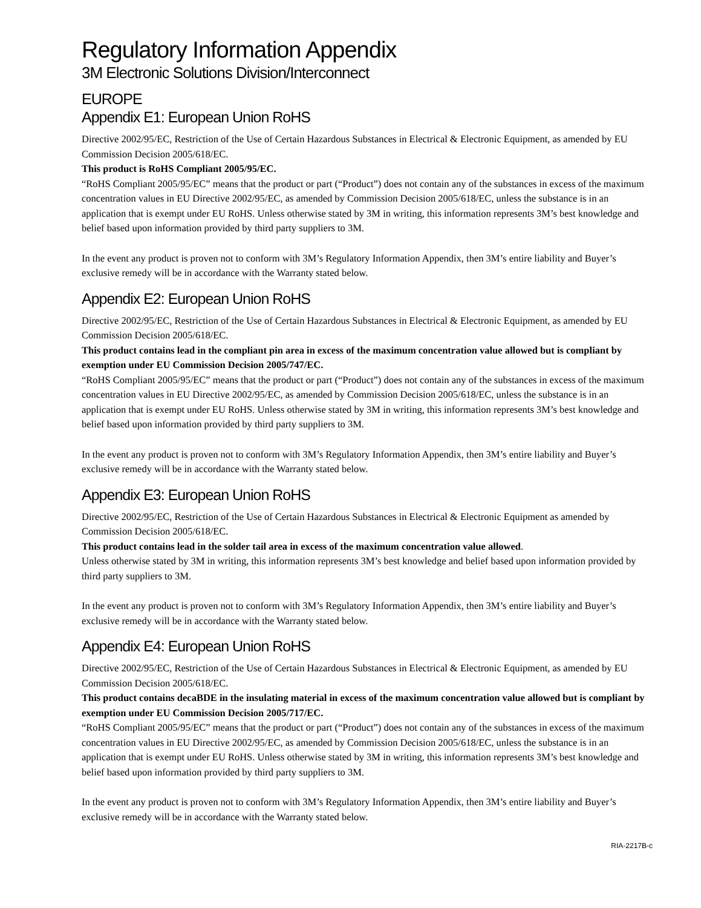Regulatory Information Appendix
3M Electronic Solutions Division/Interconnect
EUROPE
Appendix E1: European Union RoHS
Directive 2002/95/EC, Restriction of the Use of Certain Hazardous Substances in Electrical & Electronic Equipment, as amended by EU Commission Decision 2005/618/EC.
This product is RoHS Compliant 2005/95/EC.
“RoHS Compliant 2005/95/EC” means that the product or part (“Product”) does not contain any of the substances in excess of the maximum concentration values in EU Directive 2002/95/EC, as amended by Commission Decision 2005/618/EC, unless the substance is in an application that is exempt under EU RoHS. Unless otherwise stated by 3M in writing, this information represents 3M’s best knowledge and belief based upon information provided by third party suppliers to 3M.
In the event any product is proven not to conform with 3M’s Regulatory Information Appendix, then 3M’s entire liability and Buyer’s exclusive remedy will be in accordance with the Warranty stated below.
Appendix E2: European Union RoHS
Directive 2002/95/EC, Restriction of the Use of Certain Hazardous Substances in Electrical & Electronic Equipment, as amended by EU Commission Decision 2005/618/EC.
This product contains lead in the compliant pin area in excess of the maximum concentration value allowed but is compliant by exemption under EU Commission Decision 2005/747/EC.
“RoHS Compliant 2005/95/EC” means that the product or part (“Product”) does not contain any of the substances in excess of the maximum concentration values in EU Directive 2002/95/EC, as amended by Commission Decision 2005/618/EC, unless the substance is in an application that is exempt under EU RoHS. Unless otherwise stated by 3M in writing, this information represents 3M’s best knowledge and belief based upon information provided by third party suppliers to 3M.
In the event any product is proven not to conform with 3M’s Regulatory Information Appendix, then 3M’s entire liability and Buyer’s exclusive remedy will be in accordance with the Warranty stated below.
Appendix E3: European Union RoHS
Directive 2002/95/EC, Restriction of the Use of Certain Hazardous Substances in Electrical & Electronic Equipment as amended by Commission Decision 2005/618/EC.
This product contains lead in the solder tail area in excess of the maximum concentration value allowed.
Unless otherwise stated by 3M in writing, this information represents 3M’s best knowledge and belief based upon information provided by third party suppliers to 3M.
In the event any product is proven not to conform with 3M’s Regulatory Information Appendix, then 3M’s entire liability and Buyer’s exclusive remedy will be in accordance with the Warranty stated below.
Appendix E4: European Union RoHS
Directive 2002/95/EC, Restriction of the Use of Certain Hazardous Substances in Electrical & Electronic Equipment, as amended by EU Commission Decision 2005/618/EC.
This product contains decaBDE in the insulating material in excess of the maximum concentration value allowed but is compliant by exemption under EU Commission Decision 2005/717/EC.
“RoHS Compliant 2005/95/EC” means that the product or part (“Product”) does not contain any of the substances in excess of the maximum concentration values in EU Directive 2002/95/EC, as amended by Commission Decision 2005/618/EC, unless the substance is in an application that is exempt under EU RoHS. Unless otherwise stated by 3M in writing, this information represents 3M’s best knowledge and belief based upon information provided by third party suppliers to 3M.
In the event any product is proven not to conform with 3M’s Regulatory Information Appendix, then 3M’s entire liability and Buyer’s exclusive remedy will be in accordance with the Warranty stated below.
RIA-2217B-c